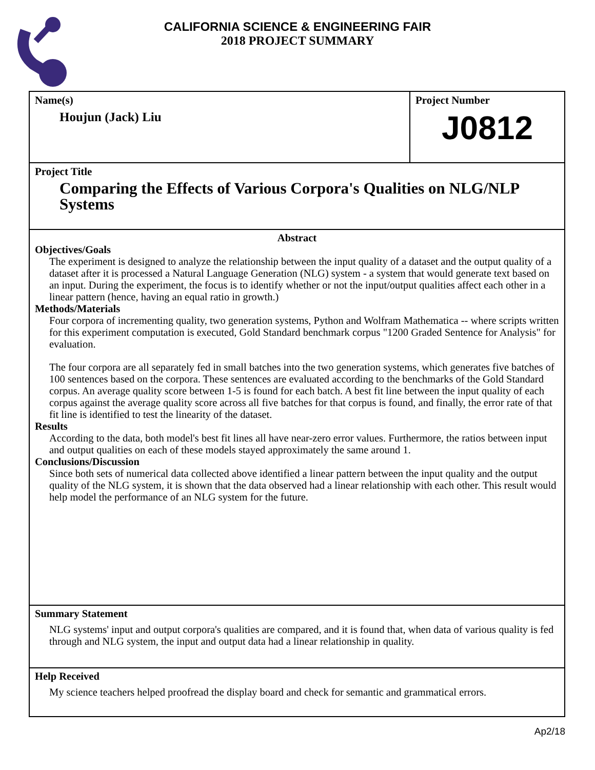CALIFORNIA SCIENCE & ENGINEERING FAIR
2018 PROJECT SUMMARY
Name(s)
Houjun (Jack) Liu
Project Number
J0812
Project Title
Comparing the Effects of Various Corpora's Qualities on NLG/NLP Systems
Abstract
Objectives/Goals
The experiment is designed to analyze the relationship between the input quality of a dataset and the output quality of a dataset after it is processed a Natural Language Generation (NLG) system - a system that would generate text based on an input. During the experiment, the focus is to identify whether or not the input/output qualities affect each other in a linear pattern (hence, having an equal ratio in growth.)
Methods/Materials
Four corpora of incrementing quality, two generation systems, Python and Wolfram Mathematica -- where scripts written for this experiment computation is executed, Gold Standard benchmark corpus "1200 Graded Sentence for Analysis" for evaluation.
The four corpora are all separately fed in small batches into the two generation systems, which generates five batches of 100 sentences based on the corpora. These sentences are evaluated according to the benchmarks of the Gold Standard corpus. An average quality score between 1-5 is found for each batch. A best fit line between the input quality of each corpus against the average quality score across all five batches for that corpus is found, and finally, the error rate of that fit line is identified to test the linearity of the dataset.
Results
According to the data, both model's best fit lines all have near-zero error values. Furthermore, the ratios between input and output qualities on each of these models stayed approximately the same around 1.
Conclusions/Discussion
Since both sets of numerical data collected above identified a linear pattern between the input quality and the output quality of the NLG system, it is shown that the data observed had a linear relationship with each other. This result would help model the performance of an NLG system for the future.
Summary Statement
NLG systems' input and output corpora's qualities are compared, and it is found that, when data of various quality is fed through and NLG system, the input and output data had a linear relationship in quality.
Help Received
My science teachers helped proofread the display board and check for semantic and grammatical errors.
Ap2/18